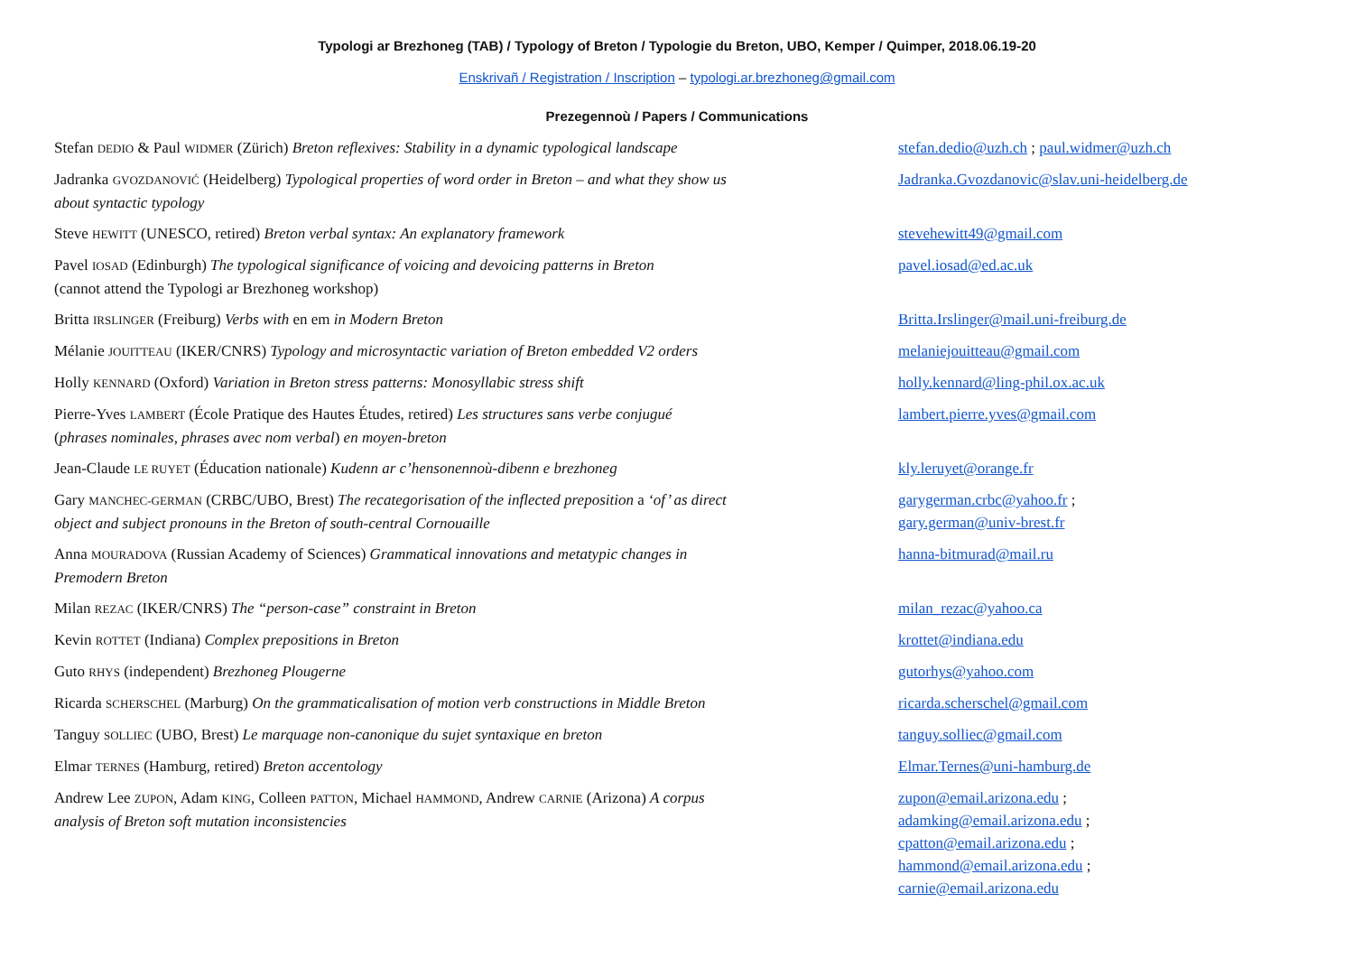Typologi ar Brezhoneg (TAB) / Typology of Breton / Typologie du Breton, UBO, Kemper / Quimper, 2018.06.19-20
Enskrivañ / Registration / Inscription – typologi.ar.brezhoneg@gmail.com
Prezegennoù / Papers / Communications
| Stefan DEDIO & Paul WIDMER (Zürich) Breton reflexives: Stability in a dynamic typological landscape | stefan.dedio@uzh.ch ; paul.widmer@uzh.ch |
| Jadranka GVOZDANOVIĆ (Heidelberg) Typological properties of word order in Breton – and what they show us about syntactic typology | Jadranka.Gvozdanovic@slav.uni-heidelberg.de |
| Steve HEWITT (UNESCO, retired) Breton verbal syntax: An explanatory framework | stevehewitt49@gmail.com |
| Pavel IOSAD (Edinburgh) The typological significance of voicing and devoicing patterns in Breton (cannot attend the Typologi ar Brezhoneg workshop) | pavel.iosad@ed.ac.uk |
| Britta IRSLINGER (Freiburg) Verbs with en em in Modern Breton | Britta.Irslinger@mail.uni-freiburg.de |
| Mélanie JOUITTEAU (IKER/CNRS) Typology and microsyntactic variation of Breton embedded V2 orders | melaniejouitteau@gmail.com |
| Holly KENNARD (Oxford) Variation in Breton stress patterns: Monosyllabic stress shift | holly.kennard@ling-phil.ox.ac.uk |
| Pierre-Yves LAMBERT (École Pratique des Hautes Études, retired) Les structures sans verbe conjugué ( phrases nominales, phrases avec nom verbal ) en moyen-breton | lambert.pierre.yves@gmail.com |
| Jean-Claude LE RUYET (Éducation nationale) Kudenn ar c’hensonennoù-dibenn e brezhoneg | kly.leruyet@orange.fr |
| Gary MANCHEC-GERMAN (CRBC/UBO, Brest) The recategorisation of the inflected preposition a ‘of’ as direct object and subject pronouns in the Breton of south-central Cornouaille | garygerman.crbc@yahoo.fr ; gary.german@univ-brest.fr |
| Anna MOURADOVA (Russian Academy of Sciences) Grammatical innovations and metatypic changes in Premodern Breton | hanna-bitmurad@mail.ru |
| Milan REZAC (IKER/CNRS) The “person-case” constraint in Breton | milan_rezac@yahoo.ca |
| Kevin ROTTET (Indiana) Complex prepositions in Breton | krottet@indiana.edu |
| Guto RHYS (independent) Brezhoneg Plougerne | gutorhys@yahoo.com |
| Ricarda SCHERSCHEL (Marburg) On the grammaticalisation of motion verb constructions in Middle Breton | ricarda.scherschel@gmail.com |
| Tanguy SOLLIEC (UBO, Brest) Le marquage non-canonique du sujet syntaxique en breton | tanguy.solliec@gmail.com |
| Elmar TERNES (Hamburg, retired) Breton accentology | Elmar.Ternes@uni-hamburg.de |
| Andrew Lee ZUPON , Adam KING , Colleen PATTON , Michael HAMMOND , Andrew CARNIE (Arizona) A corpus analysis of Breton soft mutation inconsistencies | zupon@email.arizona.edu ; adamking@email.arizona.edu ; cpatton@email.arizona.edu ; hammond@email.arizona.edu ; carnie@email.arizona.edu |